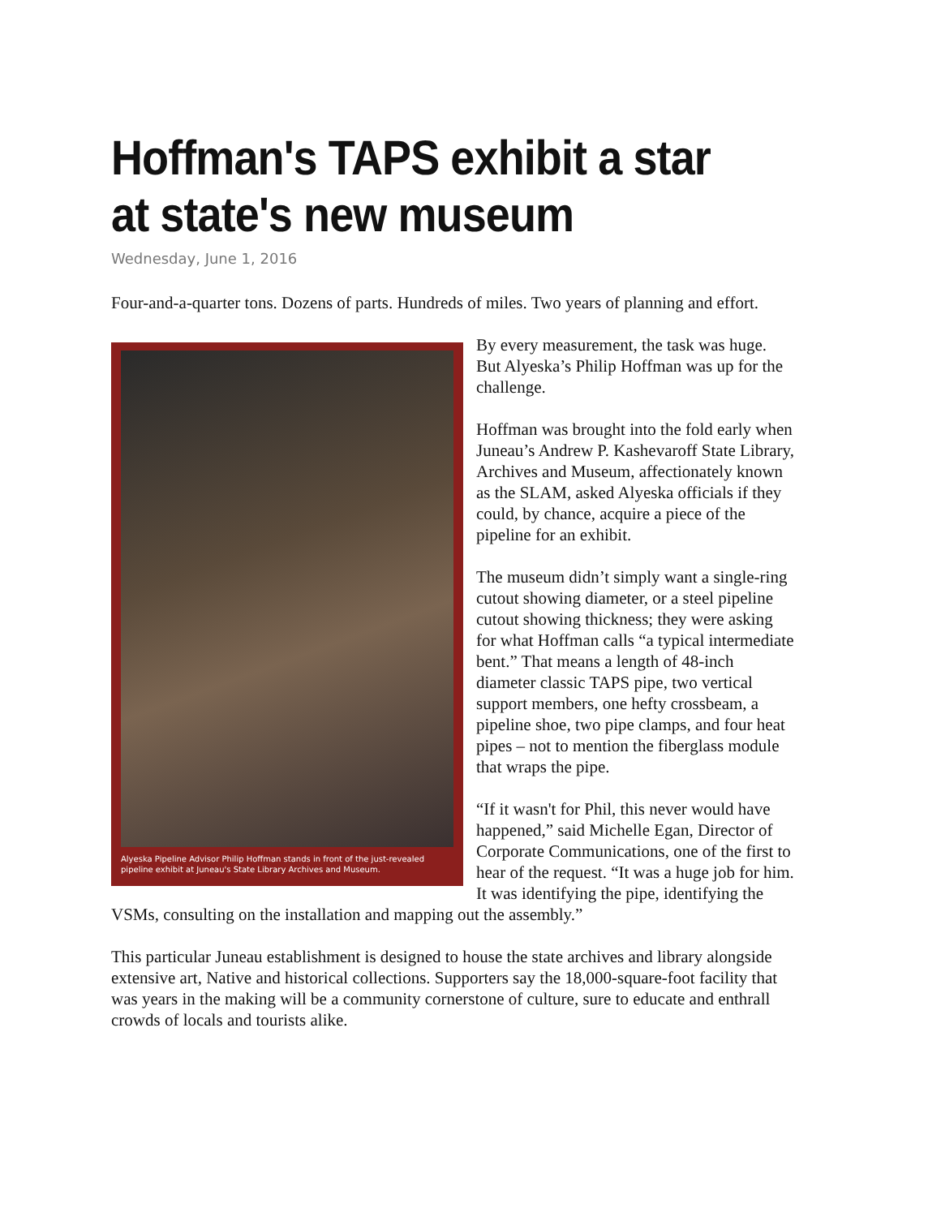Hoffman's TAPS exhibit a star at state's new museum
Wednesday, June 1, 2016
Four-and-a-quarter tons. Dozens of parts. Hundreds of miles. Two years of planning and effort.
Alyeska Pipeline Advisor Philip Hoffman stands in front of the just-revealed pipeline exhibit at Juneau's State Library Archives and Museum.
By every measurement, the task was huge. But Alyeska’s Philip Hoffman was up for the challenge.
Hoffman was brought into the fold early when Juneau’s Andrew P. Kashevaroff State Library, Archives and Museum, affectionately known as the SLAM, asked Alyeska officials if they could, by chance, acquire a piece of the pipeline for an exhibit.
The museum didn’t simply want a single-ring cutout showing diameter, or a steel pipeline cutout showing thickness; they were asking for what Hoffman calls “a typical intermediate bent.” That means a length of 48-inch diameter classic TAPS pipe, two vertical support members, one hefty crossbeam, a pipeline shoe, two pipe clamps, and four heat pipes – not to mention the fiberglass module that wraps the pipe.
“If it wasn't for Phil, this never would have happened,” said Michelle Egan, Director of Corporate Communications, one of the first to hear of the request. “It was a huge job for him. It was identifying the pipe, identifying the VSMs, consulting on the installation and mapping out the assembly.”
This particular Juneau establishment is designed to house the state archives and library alongside extensive art, Native and historical collections. Supporters say the 18,000-square-foot facility that was years in the making will be a community cornerstone of culture, sure to educate and enthrall crowds of locals and tourists alike.